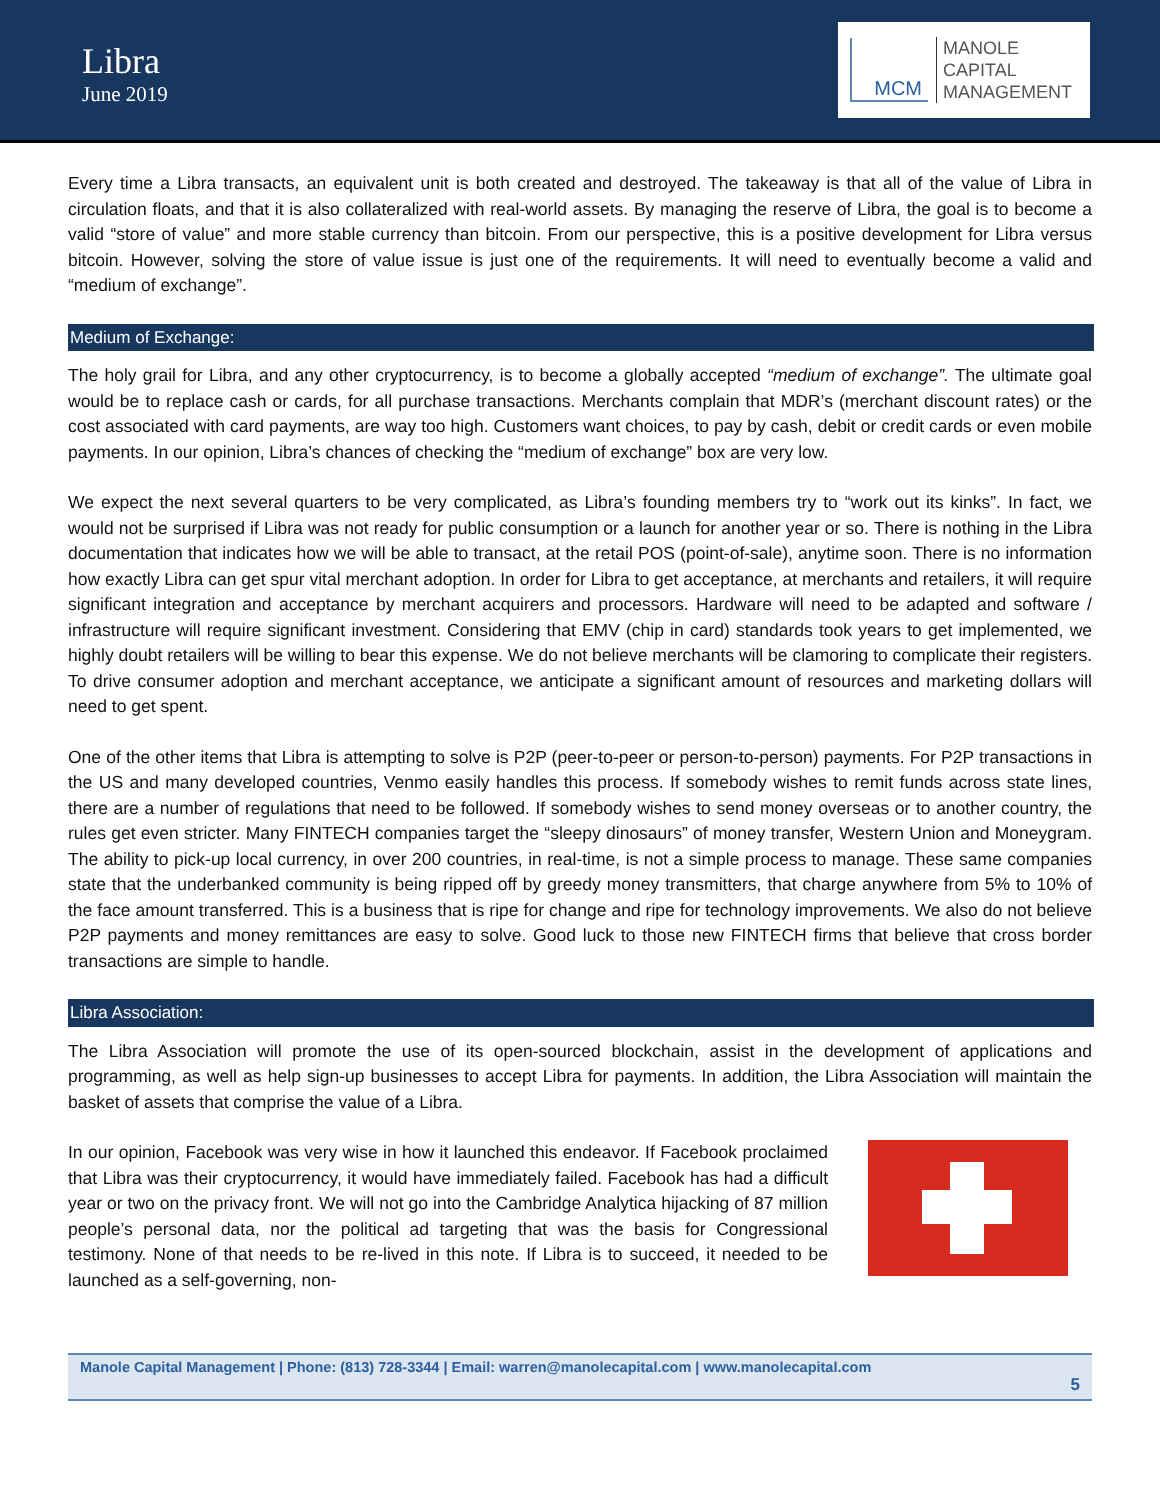Libra
June 2019
MCM
MANOLE
CAPITAL
MANAGEMENT
Every time a Libra transacts, an equivalent unit is both created and destroyed. The takeaway is that all of the value of Libra in circulation floats, and that it is also collateralized with real-world assets. By managing the reserve of Libra, the goal is to become a valid “store of value” and more stable currency than bitcoin. From our perspective, this is a positive development for Libra versus bitcoin. However, solving the store of value issue is just one of the requirements. It will need to eventually become a valid and “medium of exchange”.
Medium of Exchange:
The holy grail for Libra, and any other cryptocurrency, is to become a globally accepted “medium of exchange”. The ultimate goal would be to replace cash or cards, for all purchase transactions. Merchants complain that MDR’s (merchant discount rates) or the cost associated with card payments, are way too high. Customers want choices, to pay by cash, debit or credit cards or even mobile payments. In our opinion, Libra’s chances of checking the “medium of exchange” box are very low.
We expect the next several quarters to be very complicated, as Libra’s founding members try to “work out its kinks”. In fact, we would not be surprised if Libra was not ready for public consumption or a launch for another year or so. There is nothing in the Libra documentation that indicates how we will be able to transact, at the retail POS (point-of-sale), anytime soon. There is no information how exactly Libra can get spur vital merchant adoption. In order for Libra to get acceptance, at merchants and retailers, it will require significant integration and acceptance by merchant acquirers and processors. Hardware will need to be adapted and software / infrastructure will require significant investment. Considering that EMV (chip in card) standards took years to get implemented, we highly doubt retailers will be willing to bear this expense. We do not believe merchants will be clamoring to complicate their registers. To drive consumer adoption and merchant acceptance, we anticipate a significant amount of resources and marketing dollars will need to get spent.
One of the other items that Libra is attempting to solve is P2P (peer-to-peer or person-to-person) payments. For P2P transactions in the US and many developed countries, Venmo easily handles this process. If somebody wishes to remit funds across state lines, there are a number of regulations that need to be followed. If somebody wishes to send money overseas or to another country, the rules get even stricter. Many FINTECH companies target the “sleepy dinosaurs” of money transfer, Western Union and Moneygram. The ability to pick-up local currency, in over 200 countries, in real-time, is not a simple process to manage. These same companies state that the underbanked community is being ripped off by greedy money transmitters, that charge anywhere from 5% to 10% of the face amount transferred. This is a business that is ripe for change and ripe for technology improvements. We also do not believe P2P payments and money remittances are easy to solve. Good luck to those new FINTECH firms that believe that cross border transactions are simple to handle.
Libra Association:
The Libra Association will promote the use of its open-sourced blockchain, assist in the development of applications and programming, as well as help sign-up businesses to accept Libra for payments. In addition, the Libra Association will maintain the basket of assets that comprise the value of a Libra.
In our opinion, Facebook was very wise in how it launched this endeavor. If Facebook proclaimed that Libra was their cryptocurrency, it would have immediately failed. Facebook has had a difficult year or two on the privacy front. We will not go into the Cambridge Analytica hijacking of 87 million people’s personal data, nor the political ad targeting that was the basis for Congressional testimony. None of that needs to be re-lived in this note. If Libra is to succeed, it needed to be launched as a self-governing, non-
Manole Capital Management | Phone: (813) 728-3344 | Email: warren@manolecapital.com | www.manolecapital.com
5